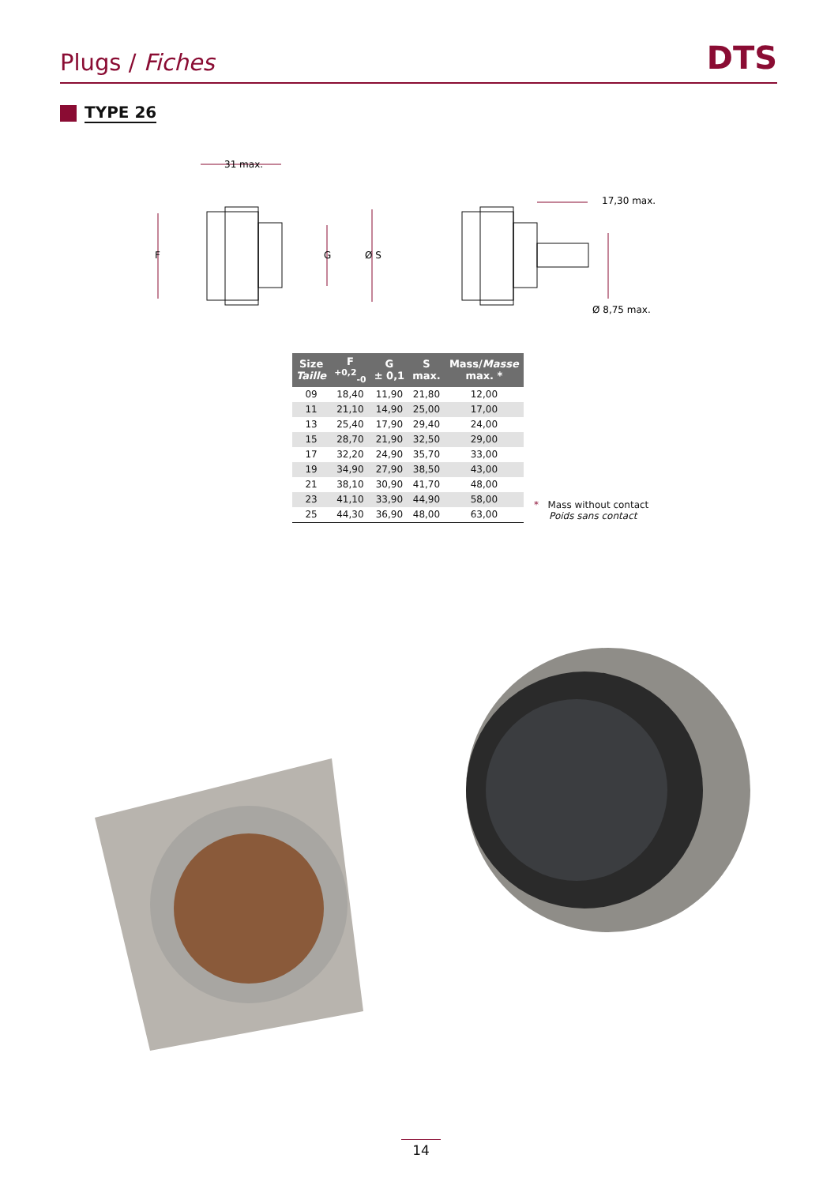Plugs / Fiches
DTS
TYPE 26
F
G
Ø S
31 max.
17,30 max.
Ø 8,75 max.
| Size Taille | F <sup>+0,2</sup><sub>-0</sub> | G ± 0,1 | S max. | Mass/ Masse max. * |
| --- | --- | --- | --- | --- |
| 09 | 18,40 | 11,90 | 21,80 | 12,00 |
| 11 | 21,10 | 14,90 | 25,00 | 17,00 |
| 13 | 25,40 | 17,90 | 29,40 | 24,00 |
| 15 | 28,70 | 21,90 | 32,50 | 29,00 |
| 17 | 32,20 | 24,90 | 35,70 | 33,00 |
| 19 | 34,90 | 27,90 | 38,50 | 43,00 |
| 21 | 38,10 | 30,90 | 41,70 | 48,00 |
| 23 | 41,10 | 33,90 | 44,90 | 58,00 |
| 25 | 44,30 | 36,90 | 48,00 | 63,00 |
* Mass without contact
Poids sans contact
14